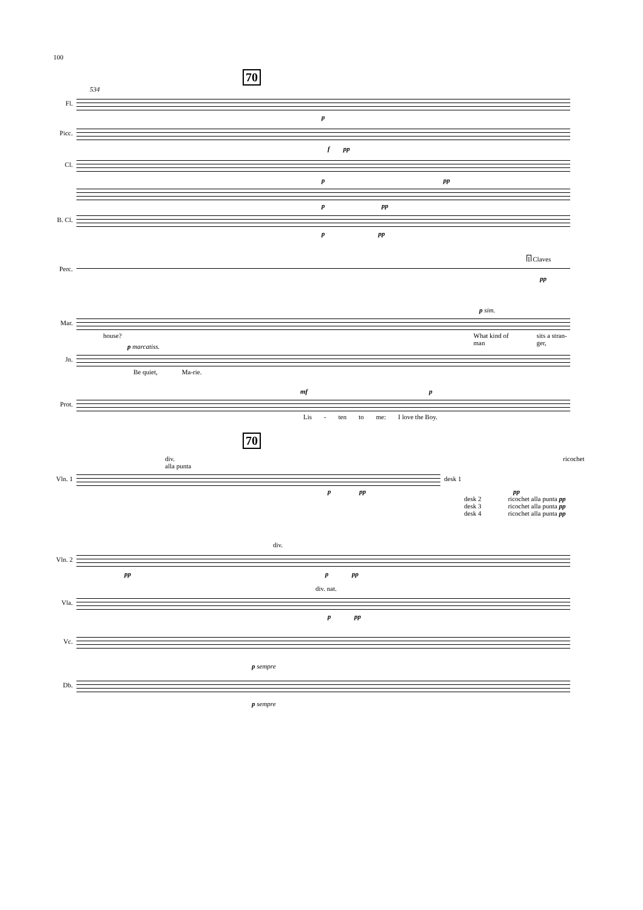100
70
534
Fl.
p
Picc.
f pp
Cl.
p pp
p pp
B. Cl.
p pp
1 Claves
Perc.
pp
p sim.
Mar.
house? What kind of man sits a stran- ger,
p marcatiss.
Jn.
Be quiet, Ma-rie.
mf p
Prot.
Lis - ten to me: I love the Boy.
70
div. ricochet alla punta
Vln. 1 desk 1
p pp pp
desk 2 ricochet alla punta pp
desk 3 ricochet alla punta pp
desk 4 ricochet alla punta pp
div.
Vln. 2
pp p pp
div. nat.
Vla.
p pp
Vc.
p sempre
Db.
p sempre